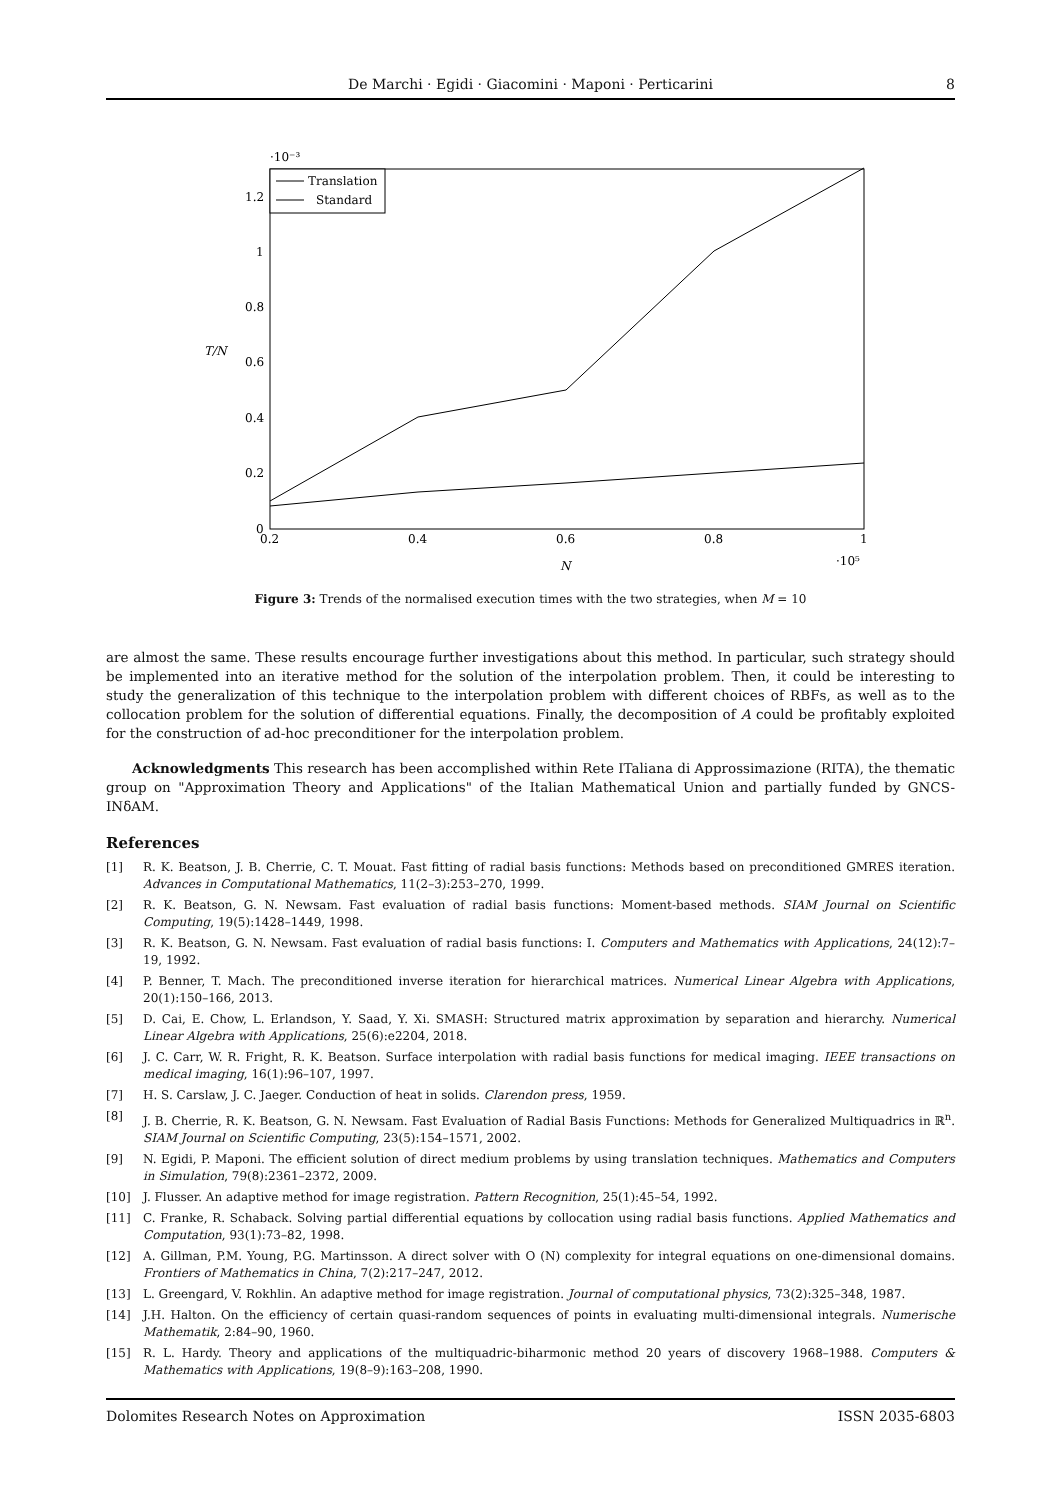De Marchi · Egidi · Giacomini · Maponi · Perticarini
8
·10⁻³
1.2
1
0.8
0.6
0.4
0.2
0
0.2
0.4
0.6
0.8
1
N
·10⁵
T/N
Translation
Standard
Figure 3: Trends of the normalised execution times with the two strategies, when M = 10
are almost the same. These results encourage further investigations about this method. In particular, such strategy should be implemented into an iterative method for the solution of the interpolation problem. Then, it could be interesting to study the generalization of this technique to the interpolation problem with different choices of RBFs, as well as to the collocation problem for the solution of differential equations. Finally, the decomposition of A could be profitably exploited for the construction of ad-hoc preconditioner for the interpolation problem.
Acknowledgments This research has been accomplished within Rete ITaliana di Approssimazione (RITA), the thematic group on "Approximation Theory and Applications" of the Italian Mathematical Union and partially funded by GNCS-INδAM.
References
[1] R. K. Beatson, J. B. Cherrie, C. T. Mouat. Fast fitting of radial basis functions: Methods based on preconditioned GMRES iteration. Advances in Computational Mathematics, 11(2–3):253–270, 1999.
[2] R. K. Beatson, G. N. Newsam. Fast evaluation of radial basis functions: Moment-based methods. SIAM Journal on Scientific Computing, 19(5):1428–1449, 1998.
[3] R. K. Beatson, G. N. Newsam. Fast evaluation of radial basis functions: I. Computers and Mathematics with Applications, 24(12):7–19, 1992.
[4] P. Benner, T. Mach. The preconditioned inverse iteration for hierarchical matrices. Numerical Linear Algebra with Applications, 20(1):150–166, 2013.
[5] D. Cai, E. Chow, L. Erlandson, Y. Saad, Y. Xi. SMASH: Structured matrix approximation by separation and hierarchy. Numerical Linear Algebra with Applications, 25(6):e2204, 2018.
[6] J. C. Carr, W. R. Fright, R. K. Beatson. Surface interpolation with radial basis functions for medical imaging. IEEE transactions on medical imaging, 16(1):96–107, 1997.
[7] H. S. Carslaw, J. C. Jaeger. Conduction of heat in solids. Clarendon press, 1959.
[8] J. B. Cherrie, R. K. Beatson, G. N. Newsam. Fast Evaluation of Radial Basis Functions: Methods for Generalized Multiquadrics in ℝ<sup>n</sup>. SIAM Journal on Scientific Computing, 23(5):154–1571, 2002.
[9] N. Egidi, P. Maponi. The efficient solution of direct medium problems by using translation techniques. Mathematics and Computers in Simulation, 79(8):2361–2372, 2009.
[10] J. Flusser. An adaptive method for image registration. Pattern Recognition, 25(1):45–54, 1992.
[11] C. Franke, R. Schaback. Solving partial differential equations by collocation using radial basis functions. Applied Mathematics and Computation, 93(1):73–82, 1998.
[12] A. Gillman, P.M. Young, P.G. Martinsson. A direct solver with O (N) complexity for integral equations on one-dimensional domains. Frontiers of Mathematics in China, 7(2):217–247, 2012.
[13] L. Greengard, V. Rokhlin. An adaptive method for image registration. Journal of computational physics, 73(2):325–348, 1987.
[14] J.H. Halton. On the efficiency of certain quasi-random sequences of points in evaluating multi-dimensional integrals. Numerische Mathematik, 2:84–90, 1960.
[15] R. L. Hardy. Theory and applications of the multiquadric-biharmonic method 20 years of discovery 1968–1988. Computers & Mathematics with Applications, 19(8–9):163–208, 1990.
Dolomites Research Notes on Approximation ISSN 2035-6803